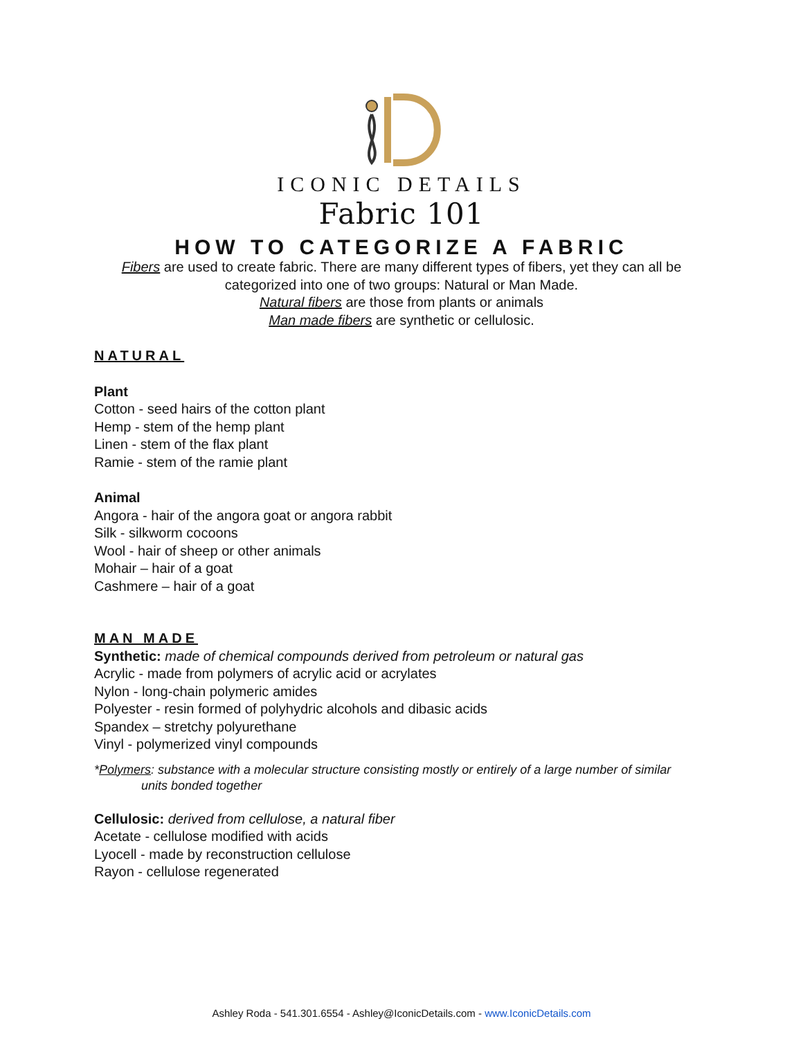ICONIC DETAILS
Fabric 101
HOW TO CATEGORIZE A FABRIC
Fibers are used to create fabric. There are many different types of fibers, yet they can all be
categorized into one of two groups: Natural or Man Made.
Natural fibers are those from plants or animals
Man made fibers are synthetic or cellulosic.
NATURAL
Plant
Cotton - seed hairs of the cotton plant
Hemp - stem of the hemp plant
Linen - stem of the flax plant
Ramie - stem of the ramie plant
Animal
Angora - hair of the angora goat or angora rabbit
Silk - silkworm cocoons
Wool - hair of sheep or other animals
Mohair – hair of a goat
Cashmere – hair of a goat
MAN MADE
Synthetic: made of chemical compounds derived from petroleum or natural gas
Acrylic - made from polymers of acrylic acid or acrylates
Nylon - long-chain polymeric amides
Polyester - resin formed of polyhydric alcohols and dibasic acids
Spandex – stretchy polyurethane
Vinyl - polymerized vinyl compounds
*Polymers: substance with a molecular structure consisting mostly or entirely of a large number of similar
units bonded together
Cellulosic: derived from cellulose, a natural fiber
Acetate - cellulose modified with acids
Lyocell - made by reconstruction cellulose
Rayon - cellulose regenerated
Ashley Roda - 541.301.6554 - Ashley@IconicDetails.com - www.IconicDetails.com